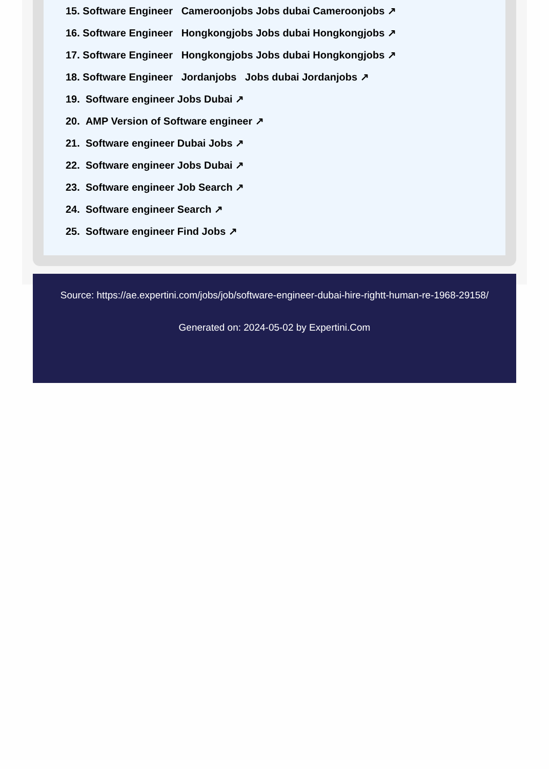15. Software Engineer Cameroonjobs Jobs dubai Cameroonjobs ↗
16. Software Engineer Hongkongjobs Jobs dubai Hongkongjobs ↗
17. Software Engineer Hongkongjobs Jobs dubai Hongkongjobs ↗
18. Software Engineer Jordanjobs Jobs dubai Jordanjobs ↗
19. Software engineer Jobs Dubai ↗
20. AMP Version of Software engineer ↗
21. Software engineer Dubai Jobs ↗
22. Software engineer Jobs Dubai ↗
23. Software engineer Job Search ↗
24. Software engineer Search ↗
25. Software engineer Find Jobs ↗
Source: https://ae.expertini.com/jobs/job/software-engineer-dubai-hire-rightt-human-re-1968-29158/
Generated on: 2024-05-02 by Expertini.Com